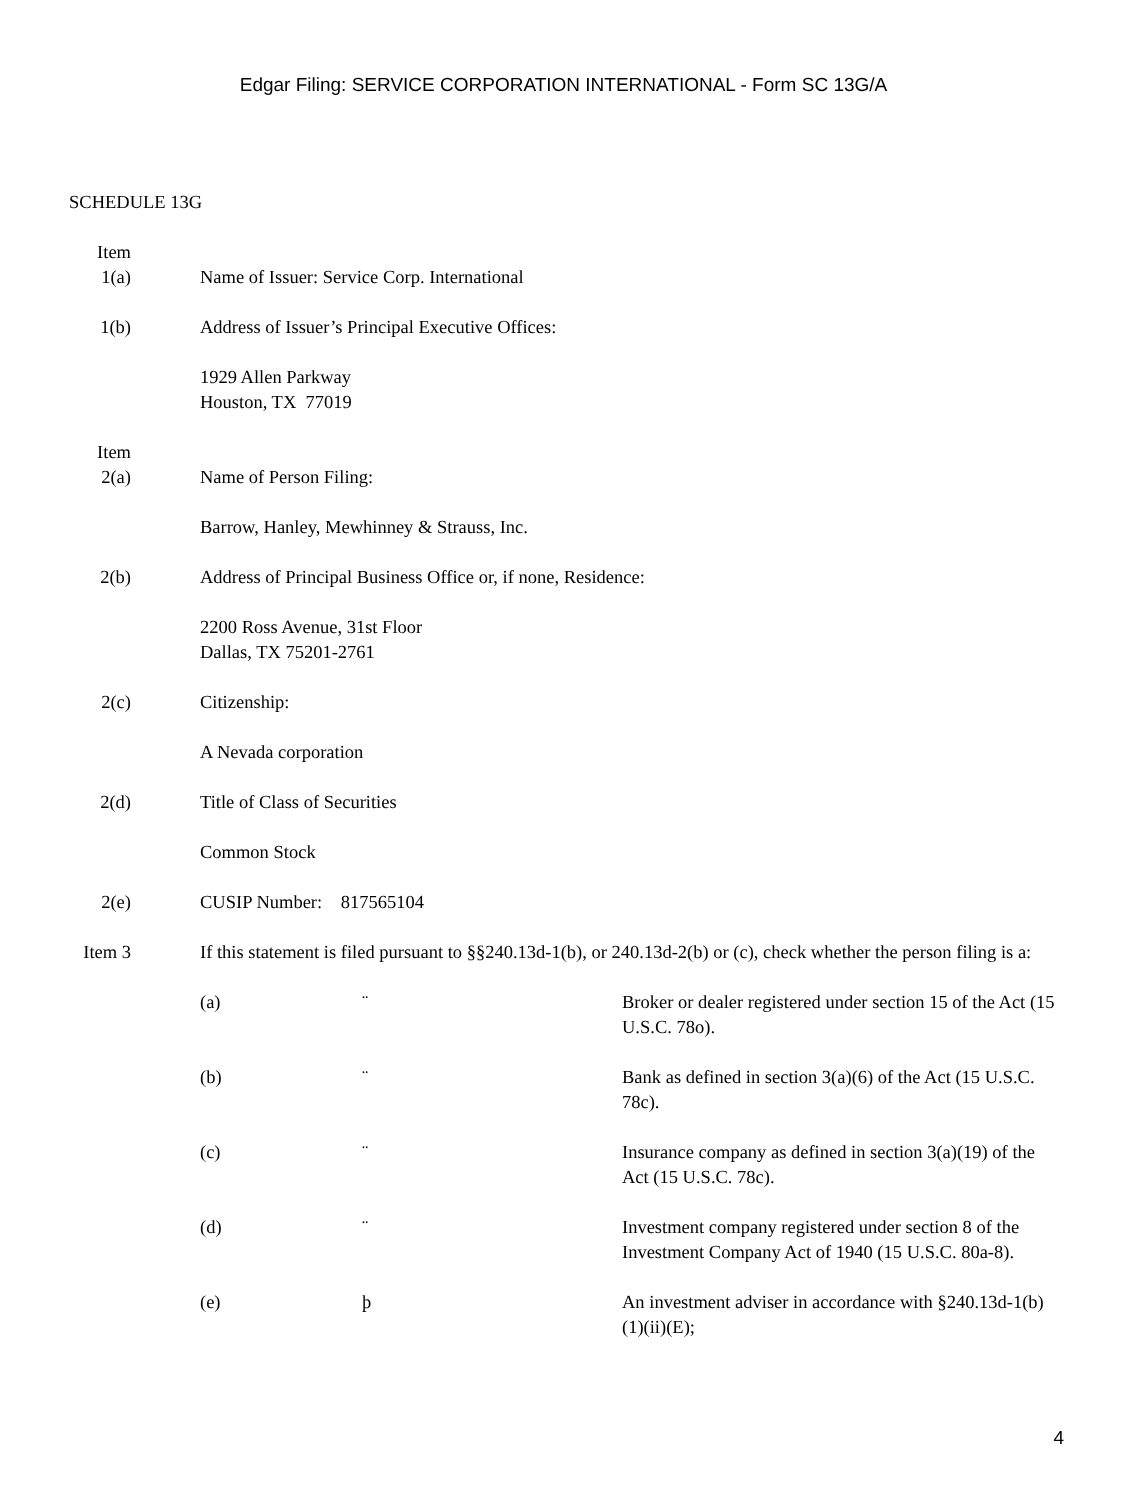Edgar Filing: SERVICE CORPORATION INTERNATIONAL - Form SC 13G/A
SCHEDULE 13G
Item
1(a)
Name of Issuer: Service Corp. International
1(b) Address of Issuer’s Principal Executive Offices:
1929 Allen Parkway
Houston, TX 77019
Item
2(a)
Name of Person Filing:
Barrow, Hanley, Mewhinney & Strauss, Inc.
2(b) Address of Principal Business Office or, if none, Residence:
2200 Ross Avenue, 31st Floor
Dallas, TX 75201-2761
2(c) Citizenship:
A Nevada corporation
2(d) Title of Class of Securities
Common Stock
2(e) CUSIP Number: 817565104
Item 3
If this statement is filed pursuant to §§240.13d-1(b), or 240.13d-2(b) or (c), check whether the person filing is a:
(a) ¨ Broker or dealer registered under section 15 of the Act (15 U.S.C. 78o).
(b) ¨ Bank as defined in section 3(a)(6) of the Act (15 U.S.C. 78c).
(c) ¨ Insurance company as defined in section 3(a)(19) of the Act (15 U.S.C. 78c).
(d) ¨ Investment company registered under section 8 of the Investment Company Act of 1940 (15 U.S.C. 80a-8).
(e) þ An investment adviser in accordance with §240.13d-1(b)(1)(ii)(E);
4